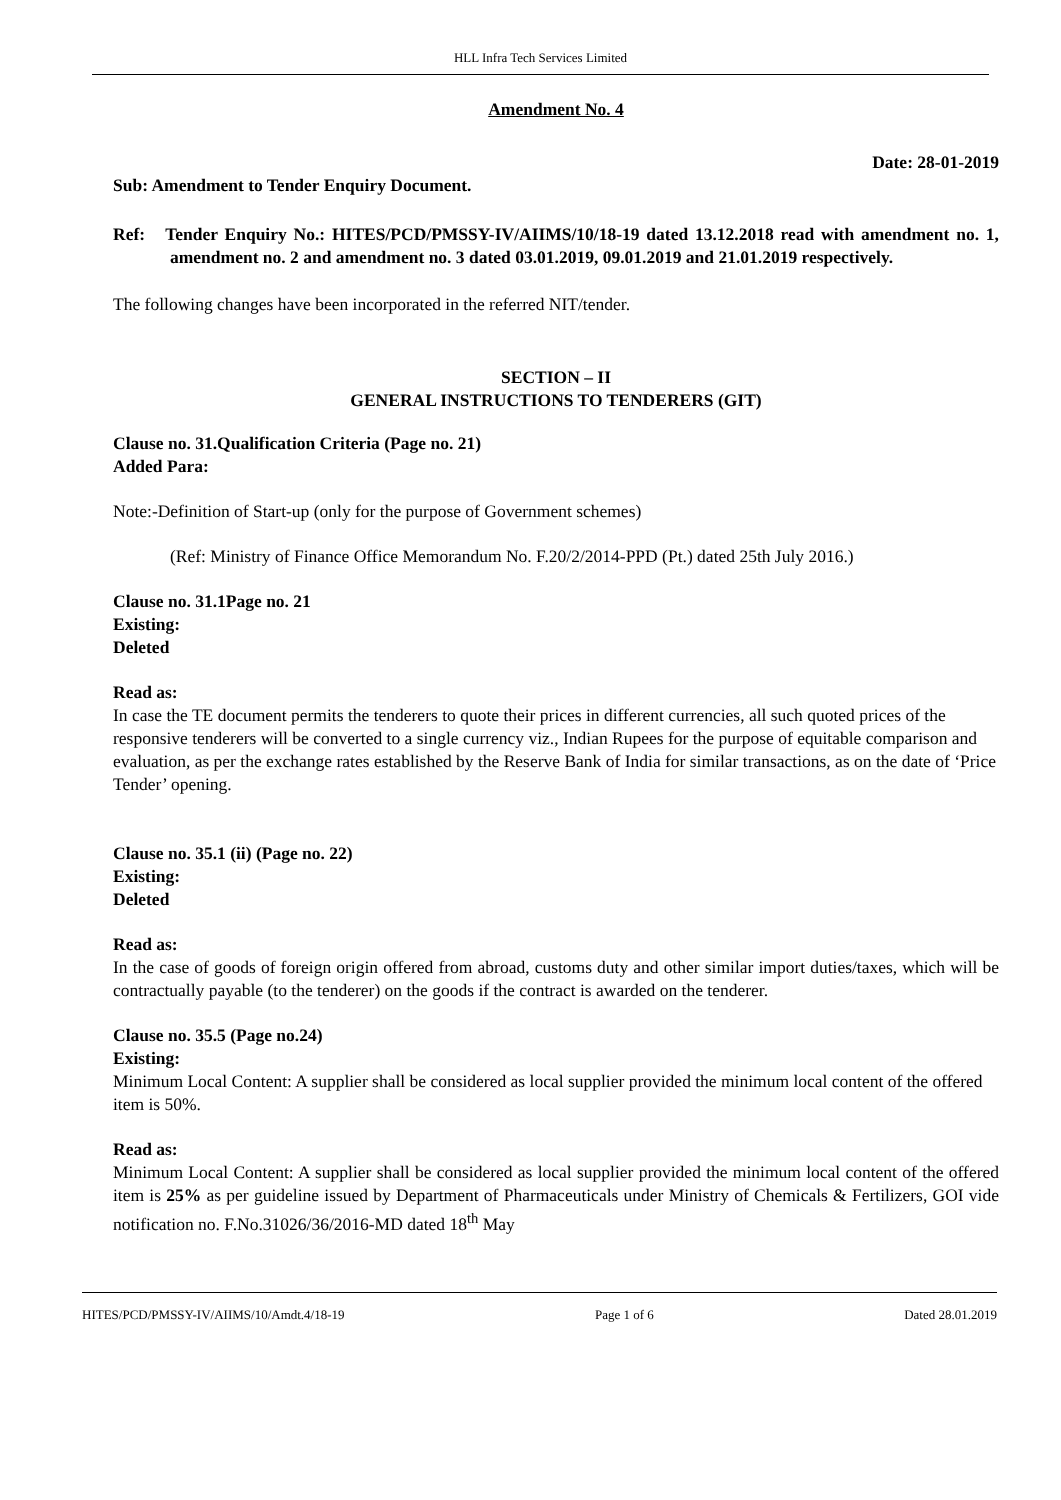HLL Infra Tech Services Limited
Amendment No. 4
Date: 28-01-2019
Sub: Amendment to Tender Enquiry Document.
Ref: Tender Enquiry No.: HITES/PCD/PMSSY-IV/AIIMS/10/18-19 dated 13.12.2018 read with amendment no. 1, amendment no. 2 and amendment no. 3 dated 03.01.2019, 09.01.2019 and 21.01.2019 respectively.
The following changes have been incorporated in the referred NIT/tender.
SECTION – II
GENERAL INSTRUCTIONS TO TENDERERS (GIT)
Clause no. 31.Qualification Criteria (Page no. 21)
Added Para:
Note:-Definition of Start-up (only for the purpose of Government schemes)
(Ref: Ministry of Finance Office Memorandum No. F.20/2/2014-PPD (Pt.) dated 25th July 2016.)
Clause no. 31.1Page no. 21
Existing:
Deleted
Read as:
In case the TE document permits the tenderers to quote their prices in different currencies, all such quoted prices of the responsive tenderers will be converted to a single currency viz., Indian Rupees for the purpose of equitable comparison and evaluation, as per the exchange rates established by the Reserve Bank of India for similar transactions, as on the date of ‘Price Tender’ opening.
Clause no. 35.1 (ii) (Page no. 22)
Existing:
Deleted
Read as:
In the case of goods of foreign origin offered from abroad, customs duty and other similar import duties/taxes, which will be contractually payable (to the tenderer) on the goods if the contract is awarded on the tenderer.
Clause no. 35.5 (Page no.24)
Existing:
Minimum Local Content: A supplier shall be considered as local supplier provided the minimum local content of the offered item is 50%.
Read as:
Minimum Local Content: A supplier shall be considered as local supplier provided the minimum local content of the offered item is 25% as per guideline issued by Department of Pharmaceuticals under Ministry of Chemicals & Fertilizers, GOI vide notification no. F.No.31026/36/2016-MD dated 18<sup>th</sup> May
HITES/PCD/PMSSY-IV/AIIMS/10/Amdt.4/18-19 Page 1 of 6 Dated 28.01.2019